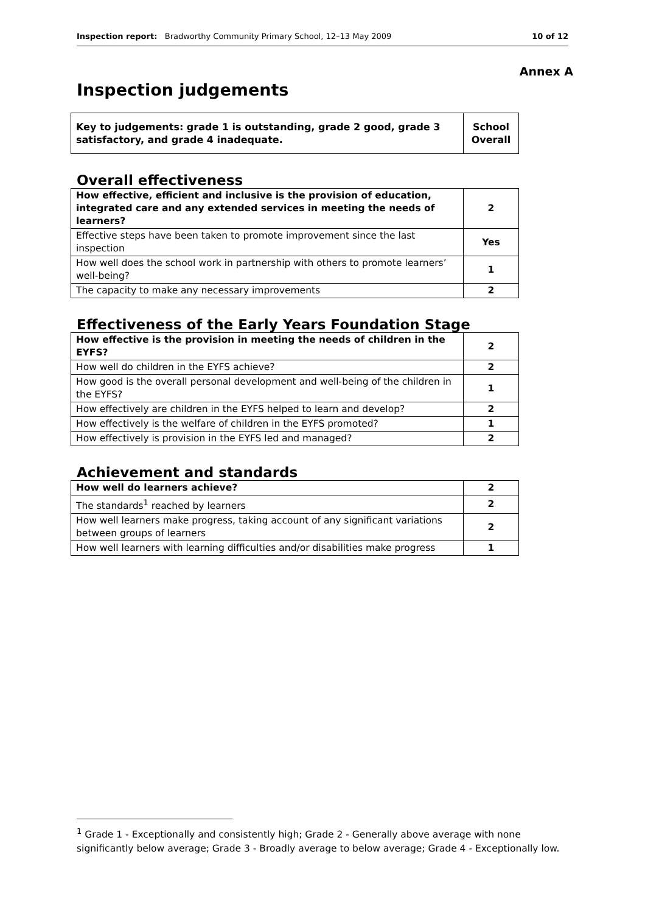Inspection report: Bradworthy Community Primary School, 12–13 May 2009 10 of 12
Annex A
Inspection judgements
| Key to judgements: grade 1 is outstanding, grade 2 good, grade 3 satisfactory, and grade 4 inadequate. | School Overall |
Overall effectiveness
| How effective, efficient and inclusive is the provision of education, integrated care and any extended services in meeting the needs of learners? | 2 |
| Effective steps have been taken to promote improvement since the last inspection | Yes |
| How well does the school work in partnership with others to promote learners’ well-being? | 1 |
| The capacity to make any necessary improvements | 2 |
Effectiveness of the Early Years Foundation Stage
| How effective is the provision in meeting the needs of children in the EYFS? | 2 |
| How well do children in the EYFS achieve? | 2 |
| How good is the overall personal development and well-being of the children in the EYFS? | 1 |
| How effectively are children in the EYFS helped to learn and develop? | 2 |
| How effectively is the welfare of children in the EYFS promoted? | 1 |
| How effectively is provision in the EYFS led and managed? | 2 |
Achievement and standards
| How well do learners achieve? | 2 |
| The standards<sup>1</sup> reached by learners | 2 |
| How well learners make progress, taking account of any significant variations between groups of learners | 2 |
| How well learners with learning difficulties and/or disabilities make progress | 1 |
<sup>1</sup> Grade 1 - Exceptionally and consistently high; Grade 2 - Generally above average with none significantly below average; Grade 3 - Broadly average to below average; Grade 4 - Exceptionally low.